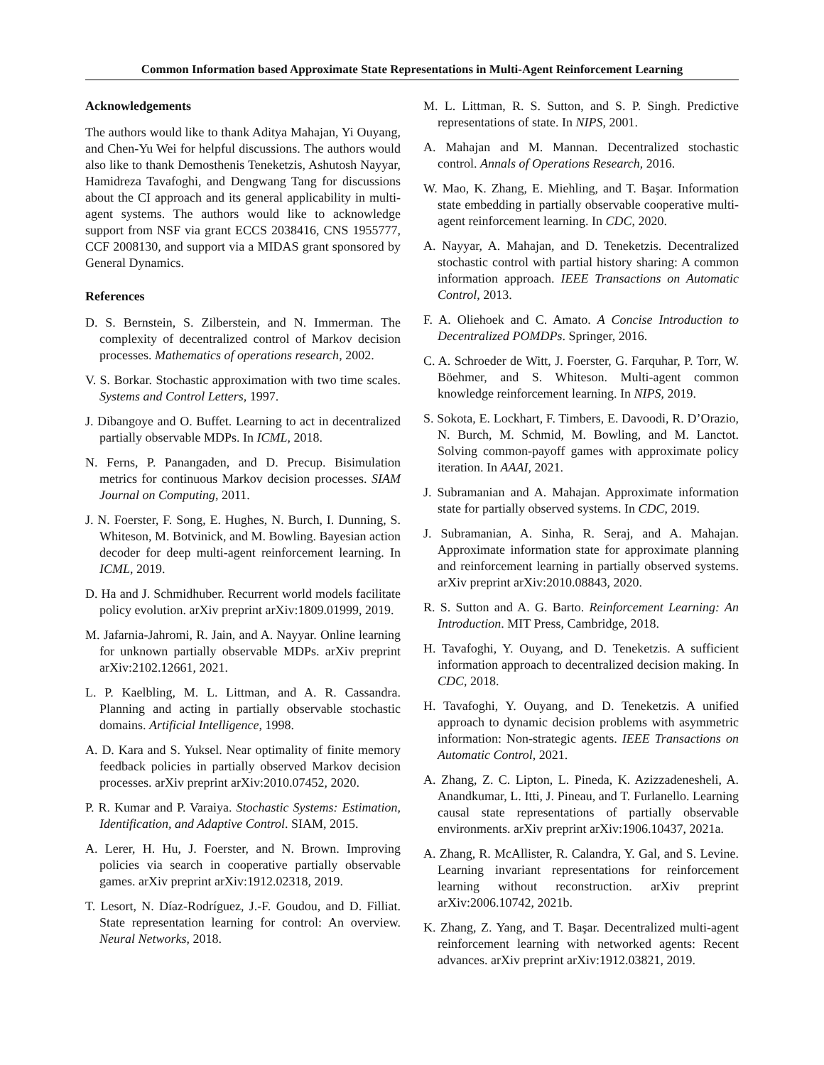Common Information based Approximate State Representations in Multi-Agent Reinforcement Learning
Acknowledgements
The authors would like to thank Aditya Mahajan, Yi Ouyang, and Chen-Yu Wei for helpful discussions. The authors would also like to thank Demosthenis Teneketzis, Ashutosh Nayyar, Hamidreza Tavafoghi, and Dengwang Tang for discussions about the CI approach and its general applicability in multi-agent systems. The authors would like to acknowledge support from NSF via grant ECCS 2038416, CNS 1955777, CCF 2008130, and support via a MIDAS grant sponsored by General Dynamics.
References
D. S. Bernstein, S. Zilberstein, and N. Immerman. The complexity of decentralized control of Markov decision processes. Mathematics of operations research, 2002.
V. S. Borkar. Stochastic approximation with two time scales. Systems and Control Letters, 1997.
J. Dibangoye and O. Buffet. Learning to act in decentralized partially observable MDPs. In ICML, 2018.
N. Ferns, P. Panangaden, and D. Precup. Bisimulation metrics for continuous Markov decision processes. SIAM Journal on Computing, 2011.
J. N. Foerster, F. Song, E. Hughes, N. Burch, I. Dunning, S. Whiteson, M. Botvinick, and M. Bowling. Bayesian action decoder for deep multi-agent reinforcement learning. In ICML, 2019.
D. Ha and J. Schmidhuber. Recurrent world models facilitate policy evolution. arXiv preprint arXiv:1809.01999, 2019.
M. Jafarnia-Jahromi, R. Jain, and A. Nayyar. Online learning for unknown partially observable MDPs. arXiv preprint arXiv:2102.12661, 2021.
L. P. Kaelbling, M. L. Littman, and A. R. Cassandra. Planning and acting in partially observable stochastic domains. Artificial Intelligence, 1998.
A. D. Kara and S. Yuksel. Near optimality of finite memory feedback policies in partially observed Markov decision processes. arXiv preprint arXiv:2010.07452, 2020.
P. R. Kumar and P. Varaiya. Stochastic Systems: Estimation, Identification, and Adaptive Control. SIAM, 2015.
A. Lerer, H. Hu, J. Foerster, and N. Brown. Improving policies via search in cooperative partially observable games. arXiv preprint arXiv:1912.02318, 2019.
T. Lesort, N. Díaz-Rodríguez, J.-F. Goudou, and D. Filliat. State representation learning for control: An overview. Neural Networks, 2018.
M. L. Littman, R. S. Sutton, and S. P. Singh. Predictive representations of state. In NIPS, 2001.
A. Mahajan and M. Mannan. Decentralized stochastic control. Annals of Operations Research, 2016.
W. Mao, K. Zhang, E. Miehling, and T. Başar. Information state embedding in partially observable cooperative multi-agent reinforcement learning. In CDC, 2020.
A. Nayyar, A. Mahajan, and D. Teneketzis. Decentralized stochastic control with partial history sharing: A common information approach. IEEE Transactions on Automatic Control, 2013.
F. A. Oliehoek and C. Amato. A Concise Introduction to Decentralized POMDPs. Springer, 2016.
C. A. Schroeder de Witt, J. Foerster, G. Farquhar, P. Torr, W. Böehmer, and S. Whiteson. Multi-agent common knowledge reinforcement learning. In NIPS, 2019.
S. Sokota, E. Lockhart, F. Timbers, E. Davoodi, R. D’Orazio, N. Burch, M. Schmid, M. Bowling, and M. Lanctot. Solving common-payoff games with approximate policy iteration. In AAAI, 2021.
J. Subramanian and A. Mahajan. Approximate information state for partially observed systems. In CDC, 2019.
J. Subramanian, A. Sinha, R. Seraj, and A. Mahajan. Approximate information state for approximate planning and reinforcement learning in partially observed systems. arXiv preprint arXiv:2010.08843, 2020.
R. S. Sutton and A. G. Barto. Reinforcement Learning: An Introduction. MIT Press, Cambridge, 2018.
H. Tavafoghi, Y. Ouyang, and D. Teneketzis. A sufficient information approach to decentralized decision making. In CDC, 2018.
H. Tavafoghi, Y. Ouyang, and D. Teneketzis. A unified approach to dynamic decision problems with asymmetric information: Non-strategic agents. IEEE Transactions on Automatic Control, 2021.
A. Zhang, Z. C. Lipton, L. Pineda, K. Azizzadenesheli, A. Anandkumar, L. Itti, J. Pineau, and T. Furlanello. Learning causal state representations of partially observable environments. arXiv preprint arXiv:1906.10437, 2021a.
A. Zhang, R. McAllister, R. Calandra, Y. Gal, and S. Levine. Learning invariant representations for reinforcement learning without reconstruction. arXiv preprint arXiv:2006.10742, 2021b.
K. Zhang, Z. Yang, and T. Başar. Decentralized multi-agent reinforcement learning with networked agents: Recent advances. arXiv preprint arXiv:1912.03821, 2019.